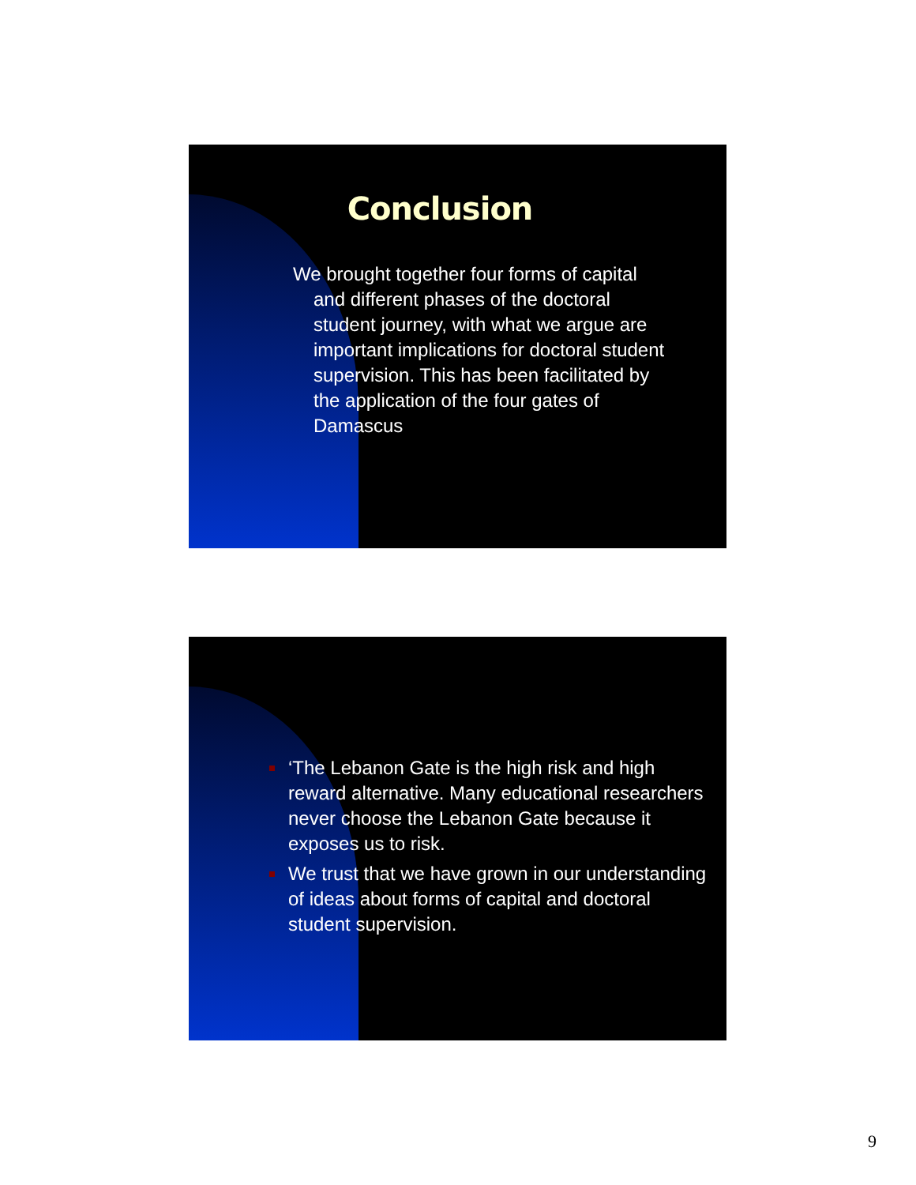Conclusion
We brought together four forms of capital and different phases of the doctoral student journey, with what we argue are important implications for doctoral student supervision. This has been facilitated by the application of the four gates of Damascus
‘The Lebanon Gate is the high risk and high reward alternative. Many educational researchers never choose the Lebanon Gate because it exposes us to risk.
We trust that we have grown in our understanding of ideas about forms of capital and doctoral student supervision.
9